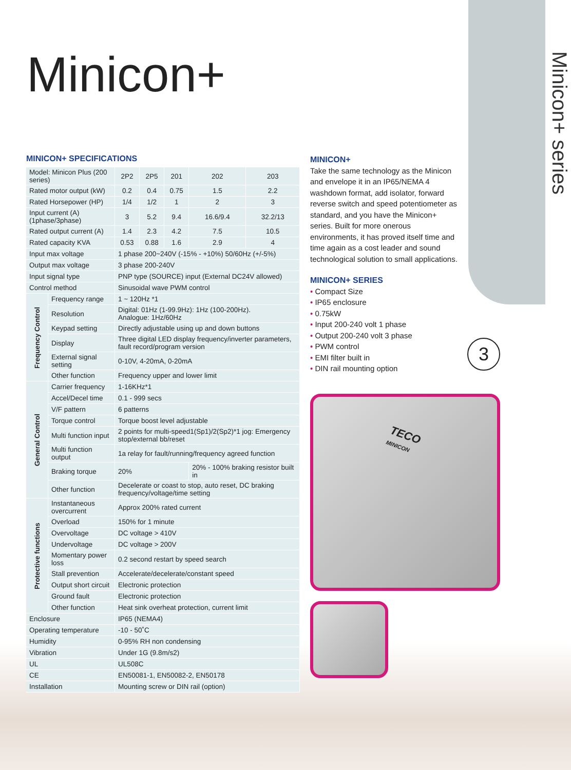Minicon+ series
3
Minicon+
MINICON+ SPECIFICATIONS
| Model: Minicon Plus (200 series) | | 2P2 | 2P5 | 201 | 202 | 203 |
| Rated motor output (kW) | | 0.2 | 0.4 | 0.75 | 1.5 | 2.2 |
| Rated Horsepower (HP) | | 1/4 | 1/2 | 1 | 2 | 3 |
| Input current (A) (1phase/3phase) | | 3 | 5.2 | 9.4 | 16.6/9.4 | 32.2/13 |
| Rated output current (A) | | 1.4 | 2.3 | 4.2 | 7.5 | 10.5 |
| Rated capacity KVA | | 0.53 | 0.88 | 1.6 | 2.9 | 4 |
| Input max voltage | | 1 phase 200~240V (-15% - +10%) 50/60Hz (+/-5%) | | | | |
| Output max voltage | | 3 phase 200-240V | | | | |
| Input signal type | | PNP type (SOURCE) input (External DC24V allowed) | | | | |
| Control method | | Sinusoidal wave PWM control | | | | |
| Frequency Control | Frequency range | 1 ~ 120Hz *1 | | | | |
| | Resolution | Digital: 01Hz (1-99.9Hz): 1Hz (100-200Hz). Analogue: 1Hz/60Hz | | | | |
| | Keypad setting | Directly adjustable using up and down buttons | | | | |
| | Display | Three digital LED display frequency/inverter parameters, fault record/program version | | | | |
| | External signal setting | 0-10V, 4-20mA, 0-20mA | | | | |
| | Other function | Frequency upper and lower limit | | | | |
| General Control | Carrier frequency | 1-16KHz*1 | | | | |
| | Accel/Decel time | 0.1 - 999 secs | | | | |
| | V/F pattern | 6 patterns | | | | |
| | Torque control | Torque boost level adjustable | | | | |
| | Multi function input | 2 points for multi-speed1(Sp1)/2(Sp2)*1 jog: Emergency stop/external bb/reset | | | | |
| | Multi function output | 1a relay for fault/running/frequency agreed function | | | | |
| | Braking torque | 20% | | | 20% - 100% braking resistor built in | |
| | Other function | Decelerate or coast to stop, auto reset, DC braking frequency/voltage/time setting | | | | |
| Protective functions | Instantaneous overcurrent | Approx 200% rated current | | | | |
| | Overload | 150% for 1 minute | | | | |
| | Overvoltage | DC voltage > 410V | | | | |
| | Undervoltage | DC voltage > 200V | | | | |
| | Momentary power loss | 0.2 second restart by speed search | | | | |
| | Stall prevention | Accelerate/decelerate/constant speed | | | | |
| | Output short circuit | Electronic protection | | | | |
| | Ground fault | Electronic protection | | | | |
| | Other function | Heat sink overheat protection, current limit | | | | |
| Enclosure | | IP65 (NEMA4) | | | | |
| Operating temperature | | -10 - 50˚C | | | | |
| Humidity | | 0-95% RH non condensing | | | | |
| Vibration | | Under 1G (9.8m/s2) | | | | |
| UL | | UL508C | | | | |
| CE | | EN50081-1, EN50082-2, EN50178 | | | | |
| Installation | | Mounting screw or DIN rail (option) | | | | |
MINICON+
Take the same technology as the Minicon and envelope it in an IP65/NEMA 4 washdown format, add isolator, forward reverse switch and speed potentiometer as standard, and you have the Minicon+ series. Built for more onerous environments, it has proved itself time and time again as a cost leader and sound technological solution to small applications.
MINICON+ SERIES
Compact Size
IP65 enclosure
0.75kW
Input 200-240 volt 1 phase
Output 200-240 volt 3 phase
PWM control
EMI filter built in
DIN rail mounting option
TECO
MINICON